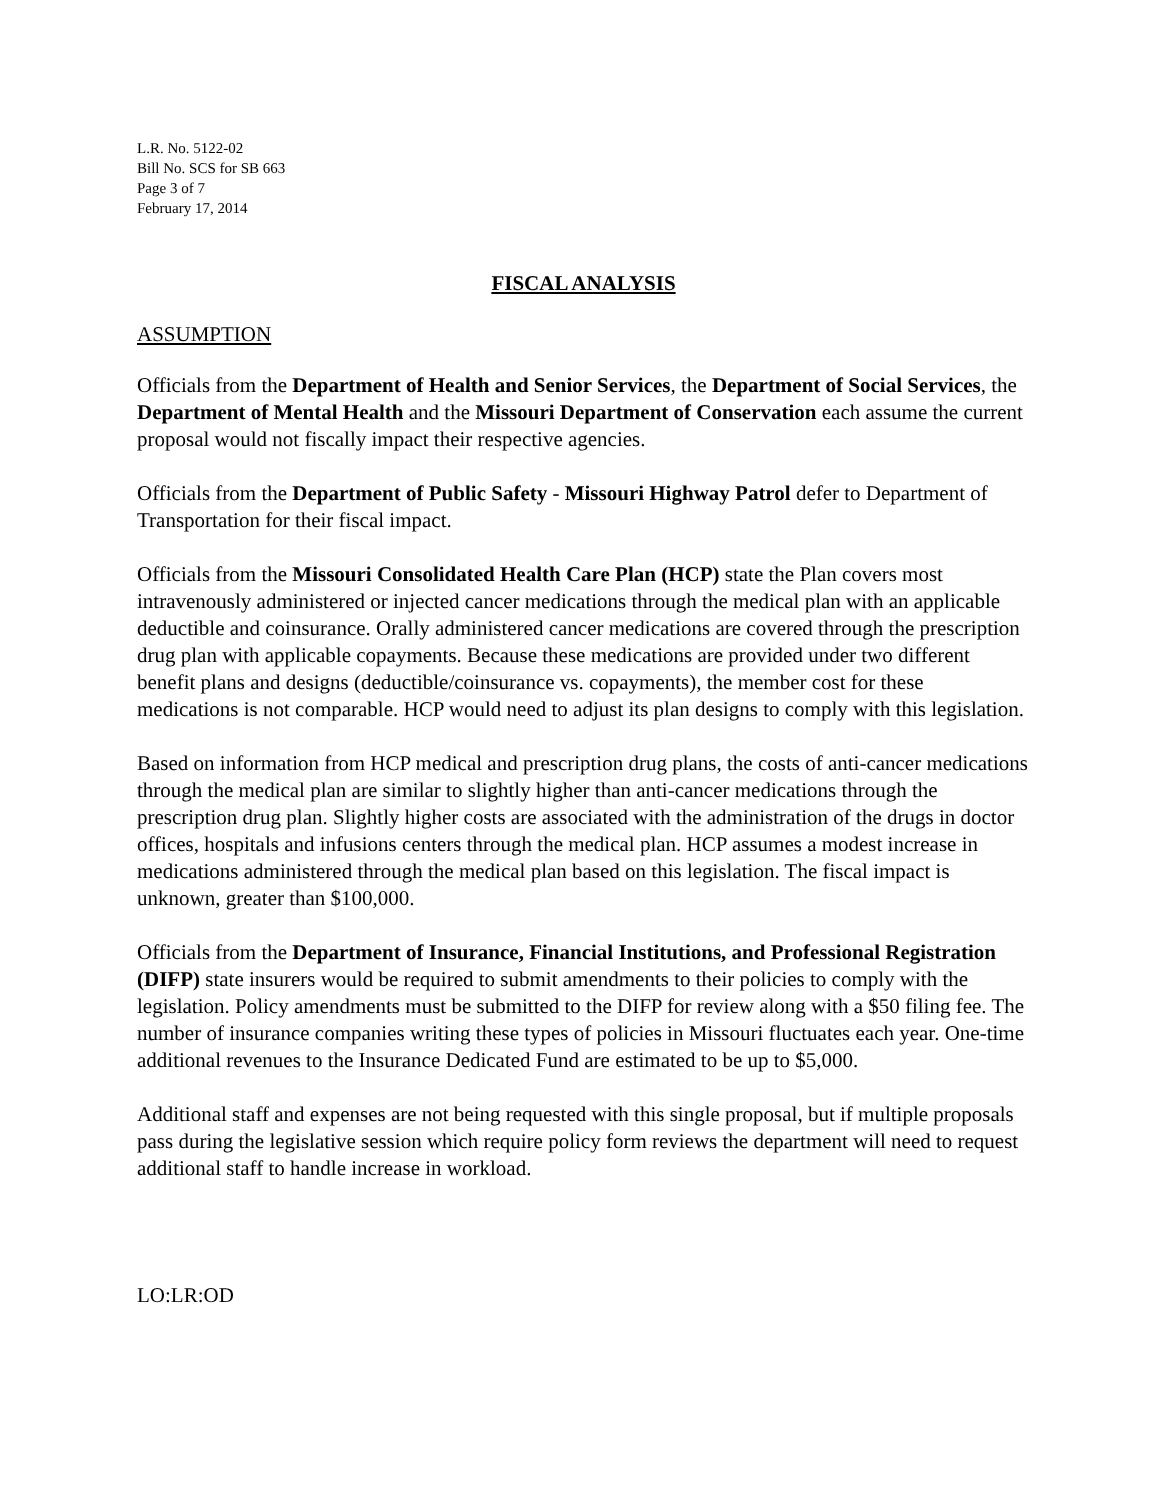L.R. No. 5122-02
Bill No. SCS for SB 663
Page 3 of 7
February 17, 2014
FISCAL ANALYSIS
ASSUMPTION
Officials from the Department of Health and Senior Services, the Department of Social Services, the Department of Mental Health and the Missouri Department of Conservation each assume the current proposal would not fiscally impact their respective agencies.
Officials from the Department of Public Safety - Missouri Highway Patrol defer to Department of Transportation for their fiscal impact.
Officials from the Missouri Consolidated Health Care Plan (HCP) state the Plan covers most intravenously administered or injected cancer medications through the medical plan with an applicable deductible and coinsurance. Orally administered cancer medications are covered through the prescription drug plan with applicable copayments. Because these medications are provided under two different benefit plans and designs (deductible/coinsurance vs. copayments), the member cost for these medications is not comparable. HCP would need to adjust its plan designs to comply with this legislation.
Based on information from HCP medical and prescription drug plans, the costs of anti-cancer medications through the medical plan are similar to slightly higher than anti-cancer medications through the prescription drug plan. Slightly higher costs are associated with the administration of the drugs in doctor offices, hospitals and infusions centers through the medical plan. HCP assumes a modest increase in medications administered through the medical plan based on this legislation. The fiscal impact is unknown, greater than $100,000.
Officials from the Department of Insurance, Financial Institutions, and Professional Registration (DIFP) state insurers would be required to submit amendments to their policies to comply with the legislation. Policy amendments must be submitted to the DIFP for review along with a $50 filing fee. The number of insurance companies writing these types of policies in Missouri fluctuates each year. One-time additional revenues to the Insurance Dedicated Fund are estimated to be up to $5,000.
Additional staff and expenses are not being requested with this single proposal, but if multiple proposals pass during the legislative session which require policy form reviews the department will need to request additional staff to handle increase in workload.
LO:LR:OD